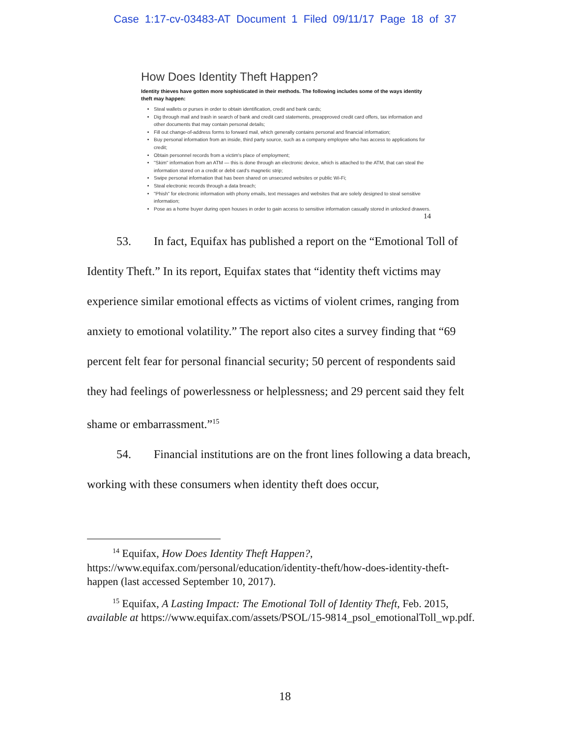Case 1:17-cv-03483-AT Document 1 Filed 09/11/17 Page 18 of 37
How Does Identity Theft Happen?
Identity thieves have gotten more sophisticated in their methods. The following includes some of the ways identity theft may happen:
Steal wallets or purses in order to obtain identification, credit and bank cards;
Dig through mail and trash in search of bank and credit card statements, preapproved credit card offers, tax information and other documents that may contain personal details;
Fill out change-of-address forms to forward mail, which generally contains personal and financial information;
Buy personal information from an inside, third party source, such as a company employee who has access to applications for credit;
Obtain personnel records from a victim's place of employment;
"Skim" information from an ATM — this is done through an electronic device, which is attached to the ATM, that can steal the information stored on a credit or debit card's magnetic strip;
Swipe personal information that has been shared on unsecured websites or public Wi-Fi;
Steal electronic records through a data breach;
"Phish" for electronic information with phony emails, text messages and websites that are solely designed to steal sensitive information;
Pose as a home buyer during open houses in order to gain access to sensitive information casually stored in unlocked drawers.
14
53. In fact, Equifax has published a report on the “Emotional Toll of Identity Theft.” In its report, Equifax states that “identity theft victims may experience similar emotional effects as victims of violent crimes, ranging from anxiety to emotional volatility.” The report also cites a survey finding that “69 percent felt fear for personal financial security; 50 percent of respondents said they had feelings of powerlessness or helplessness; and 29 percent said they felt shame or embarrassment.”<sup>15</sup>
54. Financial institutions are on the front lines following a data breach, working with these consumers when identity theft does occur,
<sup>14</sup> Equifax, How Does Identity Theft Happen?, https://www.equifax.com/personal/education/identity-theft/how-does-identity-theft-happen (last accessed September 10, 2017).
<sup>15</sup> Equifax, A Lasting Impact: The Emotional Toll of Identity Theft, Feb. 2015, available at https://www.equifax.com/assets/PSOL/15-9814_psol_emotionalToll_wp.pdf.
18